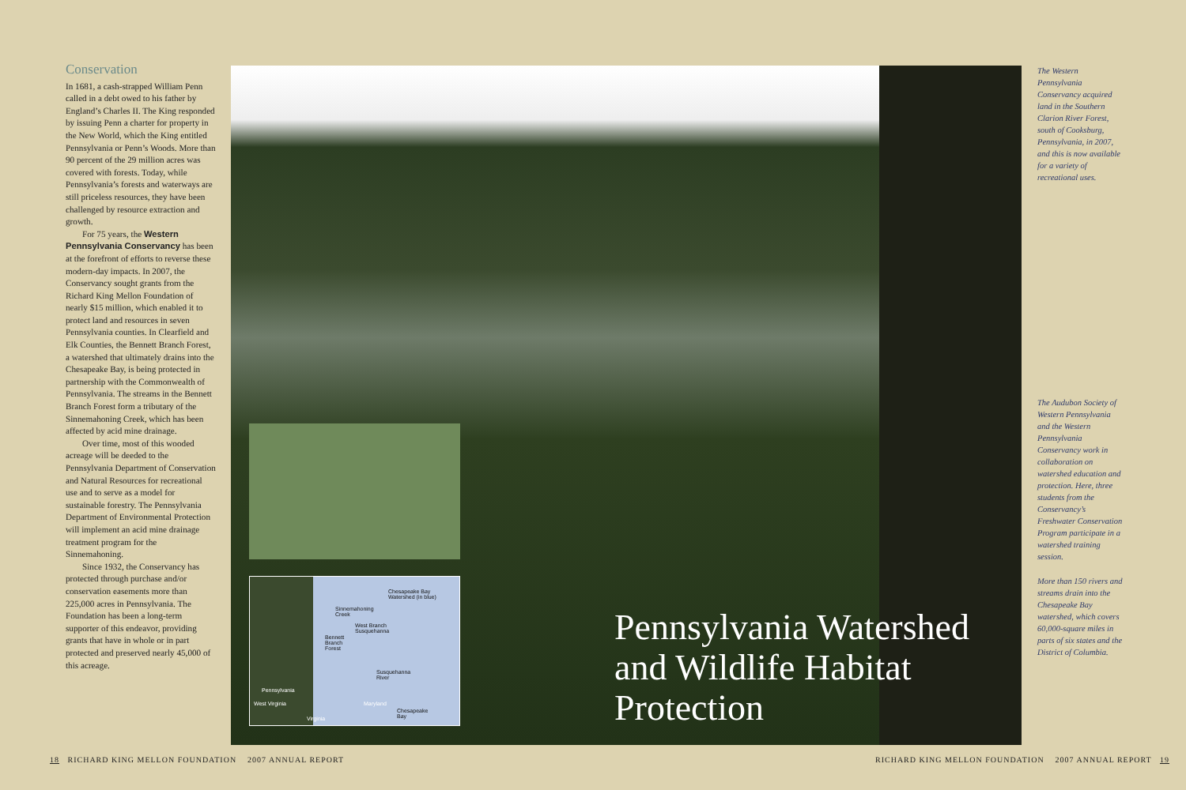Conservation
In 1681, a cash-strapped William Penn called in a debt owed to his father by England’s Charles II. The King responded by issuing Penn a charter for property in the New World, which the King entitled Pennsylvania or Penn’s Woods. More than 90 percent of the 29 million acres was covered with forests. Today, while Pennsylvania’s forests and waterways are still priceless resources, they have been challenged by resource extraction and growth.
For 75 years, the Western Pennsylvania Conservancy has been at the forefront of efforts to reverse these modern-day impacts. In 2007, the Conservancy sought grants from the Richard King Mellon Foundation of nearly $15 million, which enabled it to protect land and resources in seven Pennsylvania counties. In Clearfield and Elk Counties, the Bennett Branch Forest, a watershed that ultimately drains into the Chesapeake Bay, is being protected in partnership with the Commonwealth of Pennsylvania. The streams in the Bennett Branch Forest form a tributary of the Sinnemahoning Creek, which has been affected by acid mine drainage.
Over time, most of this wooded acreage will be deeded to the Pennsylvania Department of Conservation and Natural Resources for recreational use and to serve as a model for sustainable forestry. The Pennsylvania Department of Environmental Protection will implement an acid mine drainage treatment program for the Sinnemahoning.
Since 1932, the Conservancy has protected through purchase and/or conservation easements more than 225,000 acres in Pennsylvania. The Foundation has been a long-term supporter of this endeavor, providing grants that have in whole or in part protected and preserved nearly 45,000 of this acreage.
Chesapeake Bay
Watershed (in blue)
Sinnemahoning
Creek
West Branch
Susquehanna
Bennett
Branch
Forest
Susquehanna
River
Pennsylvania
West Virginia Maryland
Chesapeake
Bay Virginia
Pennsylvania Watershed
and Wildlife Habitat
Protection
The Western Pennsylvania Conservancy acquired land in the Southern Clarion River Forest, south of Cooksburg, Pennsylvania, in 2007, and this is now available for a variety of recreational uses.
The Audubon Society of Western Pennsylvania and the Western Pennsylvania Conservancy work in collaboration on watershed education and protection. Here, three students from the Conservancy’s Freshwater Conservation Program participate in a watershed training session.
More than 150 rivers and streams drain into the Chesapeake Bay watershed, which covers 60,000-square miles in parts of six states and the District of Columbia.
18 RICHARD KING MELLON FOUNDATION 2007 ANNUAL REPORT
RICHARD KING MELLON FOUNDATION 2007 ANNUAL REPORT 19